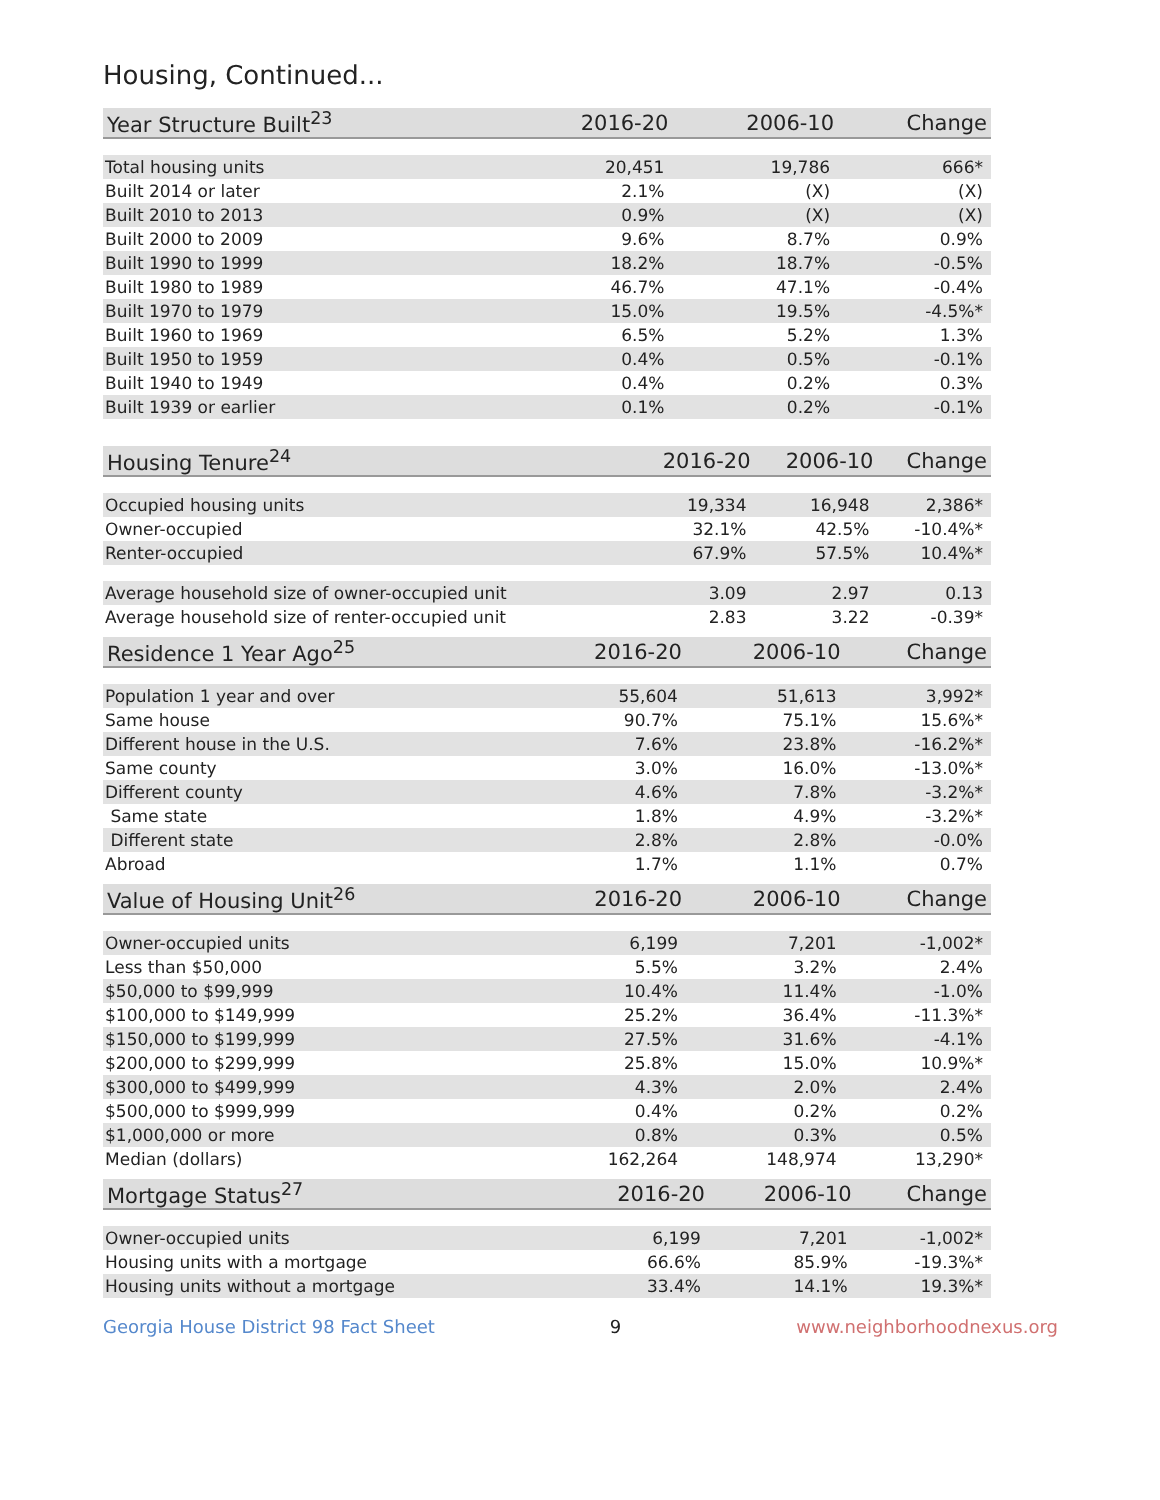Housing, Continued...
| Year Structure Built<sup>23</sup> | 2016-20 | 2006-10 | Change |
| --- | --- | --- | --- |
| Total housing units | 20,451 | 19,786 | 666* |
| Built 2014 or later | 2.1% | (X) | (X) |
| Built 2010 to 2013 | 0.9% | (X) | (X) |
| Built 2000 to 2009 | 9.6% | 8.7% | 0.9% |
| Built 1990 to 1999 | 18.2% | 18.7% | -0.5% |
| Built 1980 to 1989 | 46.7% | 47.1% | -0.4% |
| Built 1970 to 1979 | 15.0% | 19.5% | -4.5%* |
| Built 1960 to 1969 | 6.5% | 5.2% | 1.3% |
| Built 1950 to 1959 | 0.4% | 0.5% | -0.1% |
| Built 1940 to 1949 | 0.4% | 0.2% | 0.3% |
| Built 1939 or earlier | 0.1% | 0.2% | -0.1% |
| Housing Tenure<sup>24</sup> | 2016-20 | 2006-10 | Change |
| --- | --- | --- | --- |
| Occupied housing units | 19,334 | 16,948 | 2,386* |
| Owner-occupied | 32.1% | 42.5% | -10.4%* |
| Renter-occupied | 67.9% | 57.5% | 10.4%* |
| Average household size of owner-occupied unit | 3.09 | 2.97 | 0.13 |
| Average household size of renter-occupied unit | 2.83 | 3.22 | -0.39* |
| Residence 1 Year Ago<sup>25</sup> | 2016-20 | 2006-10 | Change |
| --- | --- | --- | --- |
| Population 1 year and over | 55,604 | 51,613 | 3,992* |
| Same house | 90.7% | 75.1% | 15.6%* |
| Different house in the U.S. | 7.6% | 23.8% | -16.2%* |
| Same county | 3.0% | 16.0% | -13.0%* |
| Different county | 4.6% | 7.8% | -3.2%* |
| Same state | 1.8% | 4.9% | -3.2%* |
| Different state | 2.8% | 2.8% | -0.0% |
| Abroad | 1.7% | 1.1% | 0.7% |
| Value of Housing Unit<sup>26</sup> | 2016-20 | 2006-10 | Change |
| --- | --- | --- | --- |
| Owner-occupied units | 6,199 | 7,201 | -1,002* |
| Less than $50,000 | 5.5% | 3.2% | 2.4% |
| $50,000 to $99,999 | 10.4% | 11.4% | -1.0% |
| $100,000 to $149,999 | 25.2% | 36.4% | -11.3%* |
| $150,000 to $199,999 | 27.5% | 31.6% | -4.1% |
| $200,000 to $299,999 | 25.8% | 15.0% | 10.9%* |
| $300,000 to $499,999 | 4.3% | 2.0% | 2.4% |
| $500,000 to $999,999 | 0.4% | 0.2% | 0.2% |
| $1,000,000 or more | 0.8% | 0.3% | 0.5% |
| Median (dollars) | 162,264 | 148,974 | 13,290* |
| Mortgage Status<sup>27</sup> | 2016-20 | 2006-10 | Change |
| --- | --- | --- | --- |
| Owner-occupied units | 6,199 | 7,201 | -1,002* |
| Housing units with a mortgage | 66.6% | 85.9% | -19.3%* |
| Housing units without a mortgage | 33.4% | 14.1% | 19.3%* |
Georgia House District 98 Fact Sheet 9 www.neighborhoodnexus.org